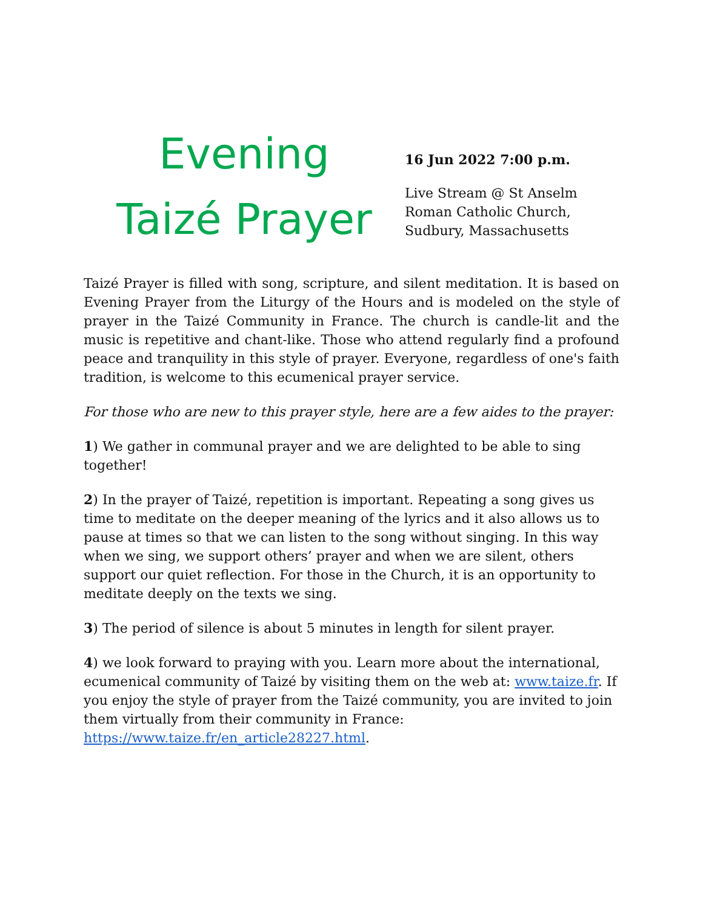Evening
Taizé Prayer
16 Jun 2022 7:00 p.m.
Live Stream @ St Anselm
Roman Catholic Church,
Sudbury, Massachusetts
Taizé Prayer is filled with song, scripture, and silent meditation. It is based on Evening Prayer from the Liturgy of the Hours and is modeled on the style of prayer in the Taizé Community in France. The church is candle-lit and the music is repetitive and chant-like. Those who attend regularly find a profound peace and tranquility in this style of prayer. Everyone, regardless of one's faith tradition, is welcome to this ecumenical prayer service.
For those who are new to this prayer style, here are a few aides to the prayer:
1) We gather in communal prayer and we are delighted to be able to sing together!
2) In the prayer of Taizé, repetition is important. Repeating a song gives us time to meditate on the deeper meaning of the lyrics and it also allows us to pause at times so that we can listen to the song without singing. In this way when we sing, we support others’ prayer and when we are silent, others support our quiet reflection. For those in the Church, it is an opportunity to meditate deeply on the texts we sing.
3) The period of silence is about 5 minutes in length for silent prayer.
4) we look forward to praying with you. Learn more about the international, ecumenical community of Taizé by visiting them on the web at: www.taize.fr. If you enjoy the style of prayer from the Taizé community, you are invited to join them virtually from their community in France: https://www.taize.fr/en_article28227.html.